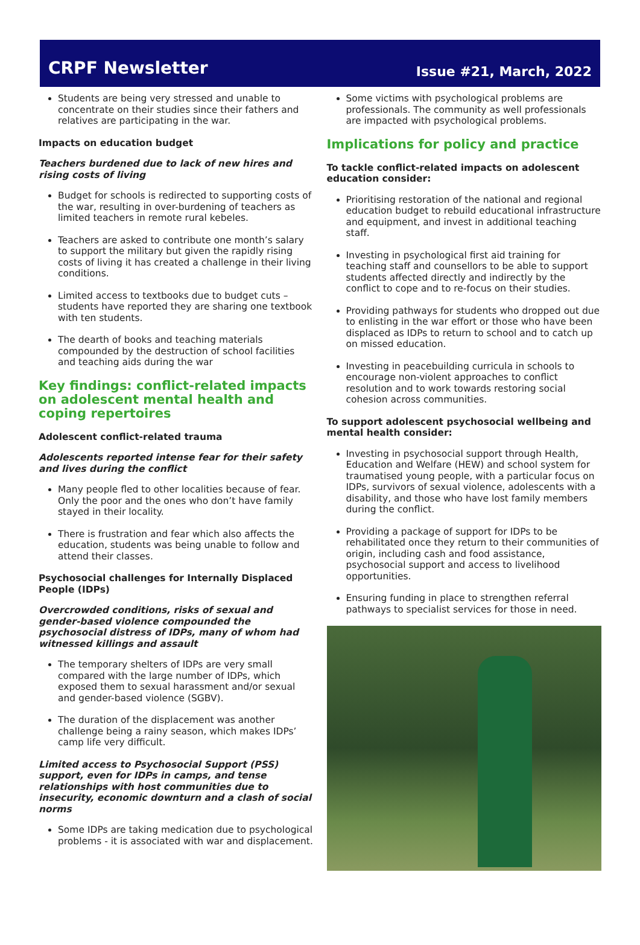CRPF Newsletter
Issue #21, March, 2022
Students are being very stressed and unable to concentrate on their studies since their fathers and relatives are participating in the war.
Impacts on education budget
Teachers burdened due to lack of new hires and rising costs of living
Budget for schools is redirected to supporting costs of the war, resulting in over-burdening of teachers as limited teachers in remote rural kebeles.
Teachers are asked to contribute one month’s salary to support the military but given the rapidly rising costs of living it has created a challenge in their living conditions.
Limited access to textbooks due to budget cuts – students have reported they are sharing one textbook with ten students.
The dearth of books and teaching materials compounded by the destruction of school facilities and teaching aids during the war
Key findings: conflict-related impacts on adolescent mental health and coping repertoires
Adolescent conflict-related trauma
Adolescents reported intense fear for their safety and lives during the conflict
Many people fled to other localities because of fear. Only the poor and the ones who don’t have family stayed in their locality.
There is frustration and fear which also affects the education, students was being unable to follow and attend their classes.
Psychosocial challenges for Internally Displaced People (IDPs)
Overcrowded conditions, risks of sexual and gender-based violence compounded the psychosocial distress of IDPs, many of whom had witnessed killings and assault
The temporary shelters of IDPs are very small compared with the large number of IDPs, which exposed them to sexual harassment and/or sexual and gender-based violence (SGBV).
The duration of the displacement was another challenge being a rainy season, which makes IDPs’ camp life very difficult.
Limited access to Psychosocial Support (PSS) support, even for IDPs in camps, and tense relationships with host communities due to insecurity, economic downturn and a clash of social norms
Some IDPs are taking medication due to psychological problems - it is associated with war and displacement.
Some victims with psychological problems are professionals. The community as well professionals are impacted with psychological problems.
Implications for policy and practice
To tackle conflict-related impacts on adolescent education consider:
Prioritising restoration of the national and regional education budget to rebuild educational infrastructure and equipment, and invest in additional teaching staff.
Investing in psychological first aid training for teaching staff and counsellors to be able to support students affected directly and indirectly by the conflict to cope and to re-focus on their studies.
Providing pathways for students who dropped out due to enlisting in the war effort or those who have been displaced as IDPs to return to school and to catch up on missed education.
Investing in peacebuilding curricula in schools to encourage non-violent approaches to conflict resolution and to work towards restoring social cohesion across communities.
To support adolescent psychosocial wellbeing and mental health consider:
Investing in psychosocial support through Health, Education and Welfare (HEW) and school system for traumatised young people, with a particular focus on IDPs, survivors of sexual violence, adolescents with a disability, and those who have lost family members during the conflict.
Providing a package of support for IDPs to be rehabilitated once they return to their communities of origin, including cash and food assistance, psychosocial support and access to livelihood opportunities.
Ensuring funding in place to strengthen referral pathways to specialist services for those in need.